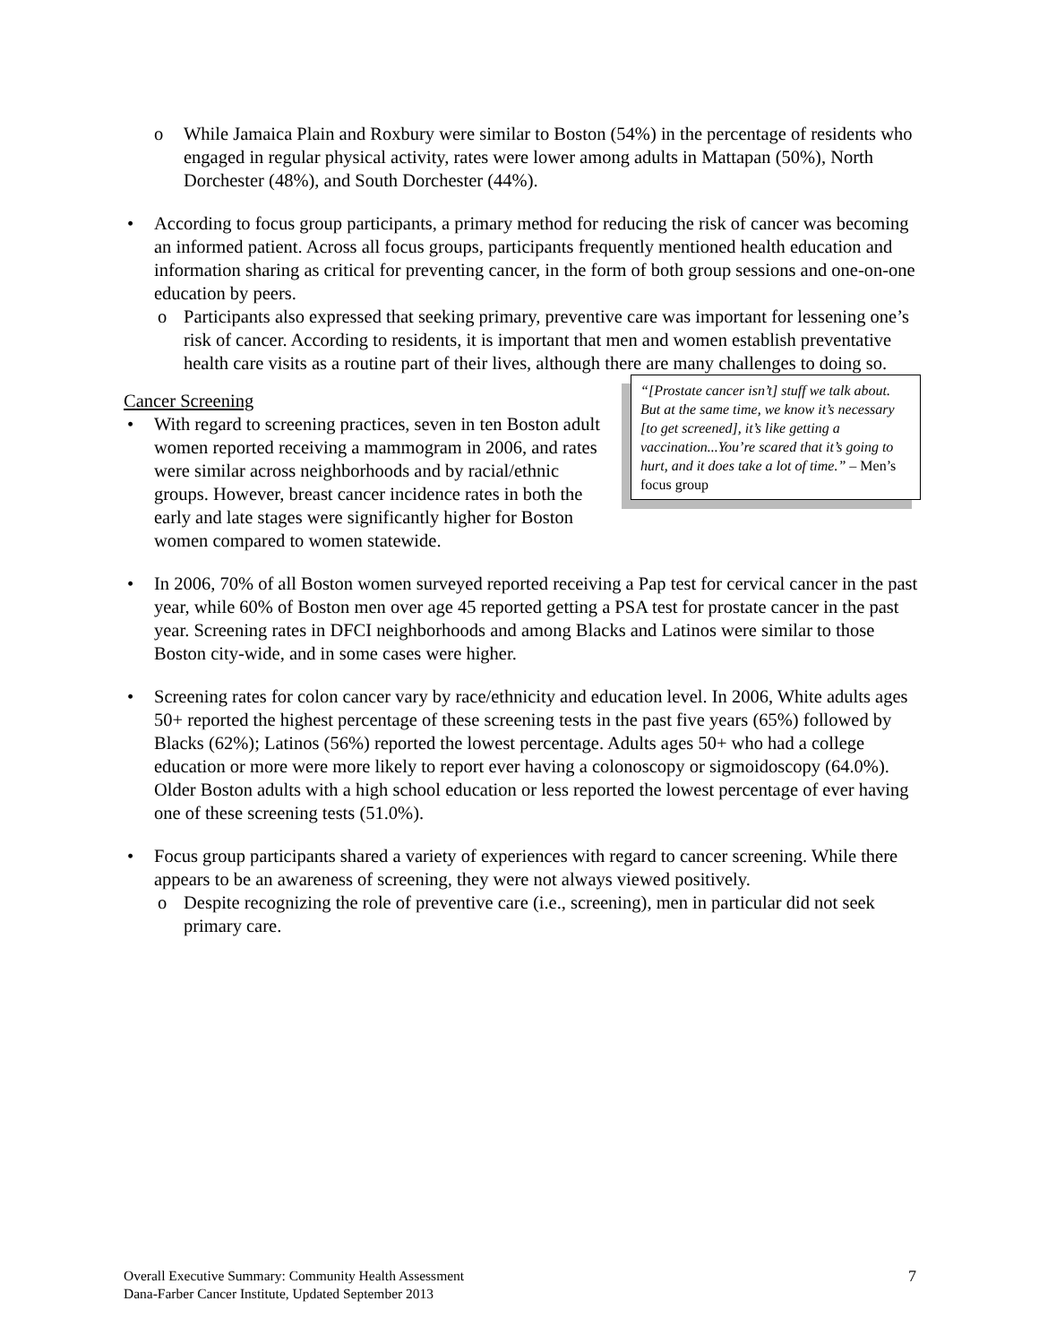o While Jamaica Plain and Roxbury were similar to Boston (54%) in the percentage of residents who engaged in regular physical activity, rates were lower among adults in Mattapan (50%), North Dorchester (48%), and South Dorchester (44%).
• According to focus group participants, a primary method for reducing the risk of cancer was becoming an informed patient. Across all focus groups, participants frequently mentioned health education and information sharing as critical for preventing cancer, in the form of both group sessions and one-on-one education by peers.
o Participants also expressed that seeking primary, preventive care was important for lessening one’s risk of cancer. According to residents, it is important that men and women establish preventative health care visits as a routine part of their lives, although there are many challenges to doing so.
“[Prostate cancer isn’t] stuff we talk about. But at the same time, we know it’s necessary [to get screened], it’s like getting a vaccination...You’re scared that it’s going to hurt, and it does take a lot of time.” – Men’s focus group
Cancer Screening
• With regard to screening practices, seven in ten Boston adult women reported receiving a mammogram in 2006, and rates were similar across neighborhoods and by racial/ethnic groups. However, breast cancer incidence rates in both the early and late stages were significantly higher for Boston women compared to women statewide.
• In 2006, 70% of all Boston women surveyed reported receiving a Pap test for cervical cancer in the past year, while 60% of Boston men over age 45 reported getting a PSA test for prostate cancer in the past year. Screening rates in DFCI neighborhoods and among Blacks and Latinos were similar to those Boston city-wide, and in some cases were higher.
• Screening rates for colon cancer vary by race/ethnicity and education level. In 2006, White adults ages 50+ reported the highest percentage of these screening tests in the past five years (65%) followed by Blacks (62%); Latinos (56%) reported the lowest percentage. Adults ages 50+ who had a college education or more were more likely to report ever having a colonoscopy or sigmoidoscopy (64.0%). Older Boston adults with a high school education or less reported the lowest percentage of ever having one of these screening tests (51.0%).
• Focus group participants shared a variety of experiences with regard to cancer screening. While there appears to be an awareness of screening, they were not always viewed positively.
o Despite recognizing the role of preventive care (i.e., screening), men in particular did not seek primary care.
7 Overall Executive Summary: Community Health Assessment
Dana-Farber Cancer Institute, Updated September 2013